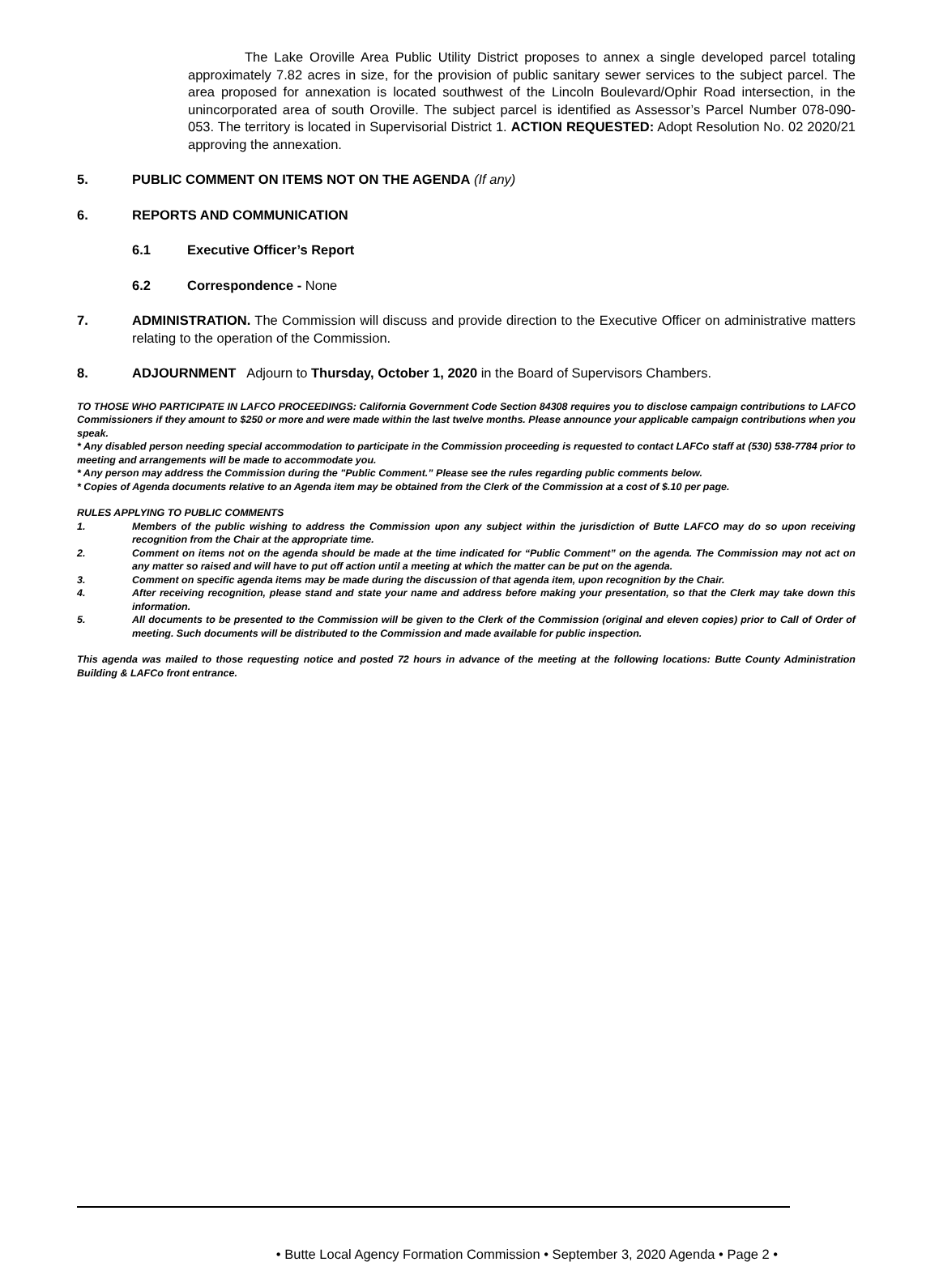The Lake Oroville Area Public Utility District proposes to annex a single developed parcel totaling approximately 7.82 acres in size, for the provision of public sanitary sewer services to the subject parcel. The area proposed for annexation is located southwest of the Lincoln Boulevard/Ophir Road intersection, in the unincorporated area of south Oroville. The subject parcel is identified as Assessor’s Parcel Number 078-090-053. The territory is located in Supervisorial District 1. ACTION REQUESTED: Adopt Resolution No. 02 2020/21 approving the annexation.
5. PUBLIC COMMENT ON ITEMS NOT ON THE AGENDA (If any)
6. REPORTS AND COMMUNICATION
6.1 Executive Officer’s Report
6.2 Correspondence - None
7. ADMINISTRATION. The Commission will discuss and provide direction to the Executive Officer on administrative matters relating to the operation of the Commission.
8. ADJOURNMENT Adjourn to Thursday, October 1, 2020 in the Board of Supervisors Chambers.
TO THOSE WHO PARTICIPATE IN LAFCO PROCEEDINGS: California Government Code Section 84308 requires you to disclose campaign contributions to LAFCO Commissioners if they amount to $250 or more and were made within the last twelve months. Please announce your applicable campaign contributions when you speak.
* Any disabled person needing special accommodation to participate in the Commission proceeding is requested to contact LAFCo staff at (530) 538-7784 prior to meeting and arrangements will be made to accommodate you.
* Any person may address the Commission during the "Public Comment.” Please see the rules regarding public comments below.
* Copies of Agenda documents relative to an Agenda item may be obtained from the Clerk of the Commission at a cost of $.10 per page.
RULES APPLYING TO PUBLIC COMMENTS
1. Members of the public wishing to address the Commission upon any subject within the jurisdiction of Butte LAFCO may do so upon receiving recognition from the Chair at the appropriate time.
2. Comment on items not on the agenda should be made at the time indicated for “Public Comment” on the agenda. The Commission may not act on any matter so raised and will have to put off action until a meeting at which the matter can be put on the agenda.
3. Comment on specific agenda items may be made during the discussion of that agenda item, upon recognition by the Chair.
4. After receiving recognition, please stand and state your name and address before making your presentation, so that the Clerk may take down this information.
5. All documents to be presented to the Commission will be given to the Clerk of the Commission (original and eleven copies) prior to Call of Order of meeting. Such documents will be distributed to the Commission and made available for public inspection.
This agenda was mailed to those requesting notice and posted 72 hours in advance of the meeting at the following locations: Butte County Administration Building & LAFCo front entrance.
• Butte Local Agency Formation Commission • September 3, 2020 Agenda • Page 2 •